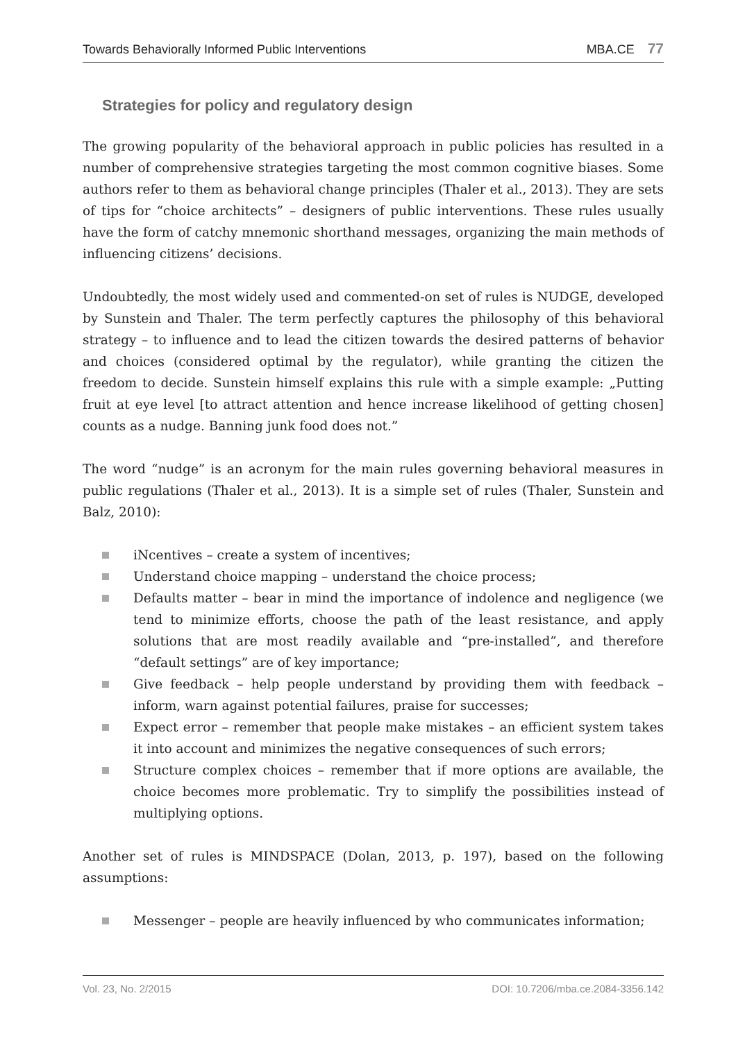Towards Behaviorally Informed Public Interventions MBA.CE 77
Strategies for policy and regulatory design
The growing popularity of the behavioral approach in public policies has resulted in a number of comprehensive strategies targeting the most common cognitive biases. Some authors refer to them as behavioral change principles (Thaler et al., 2013). They are sets of tips for “choice architects” – designers of public interventions. These rules usually have the form of catchy mnemonic shorthand messages, organizing the main methods of influencing citizens’ decisions.
Undoubtedly, the most widely used and commented-on set of rules is NUDGE, developed by Sunstein and Thaler. The term perfectly captures the philosophy of this behavioral strategy – to influence and to lead the citizen towards the desired patterns of behavior and choices (considered optimal by the regulator), while granting the citizen the freedom to decide. Sunstein himself explains this rule with a simple example: „Putting fruit at eye level [to attract attention and hence increase likelihood of getting chosen] counts as a nudge. Banning junk food does not.”
The word “nudge” is an acronym for the main rules governing behavioral measures in public regulations (Thaler et al., 2013). It is a simple set of rules (Thaler, Sunstein and Balz, 2010):
iNcentives – create a system of incentives;
Understand choice mapping – understand the choice process;
Defaults matter – bear in mind the importance of indolence and negligence (we tend to minimize efforts, choose the path of the least resistance, and apply solutions that are most readily available and “pre-installed”, and therefore “default settings” are of key importance;
Give feedback – help people understand by providing them with feedback – inform, warn against potential failures, praise for successes;
Expect error – remember that people make mistakes – an efficient system takes it into account and minimizes the negative consequences of such errors;
Structure complex choices – remember that if more options are available, the choice becomes more problematic. Try to simplify the possibilities instead of multiplying options.
Another set of rules is MINDSPACE (Dolan, 2013, p. 197), based on the following assumptions:
Messenger – people are heavily influenced by who communicates information;
Vol. 23, No. 2/2015 DOI: 10.7206/mba.ce.2084-3356.142